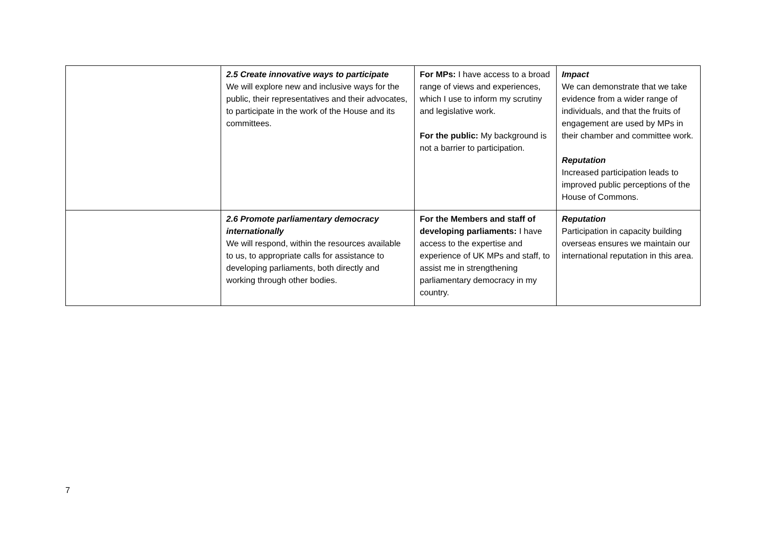| | 2.5 Create innovative ways to participate We will explore new and inclusive ways for the public, their representatives and their advocates, to participate in the work of the House and its committees. | For MPs: I have access to a broad range of views and experiences, which I use to inform my scrutiny and legislative work. For the public: My background is not a barrier to participation. | Impact We can demonstrate that we take evidence from a wider range of individuals, and that the fruits of engagement are used by MPs in their chamber and committee work. Reputation Increased participation leads to improved public perceptions of the House of Commons. |
| | 2.6 Promote parliamentary democracy internationally We will respond, within the resources available to us, to appropriate calls for assistance to developing parliaments, both directly and working through other bodies. | For the Members and staff of developing parliaments: I have access to the expertise and experience of UK MPs and staff, to assist me in strengthening parliamentary democracy in my country. | Reputation Participation in capacity building overseas ensures we maintain our international reputation in this area. |
7